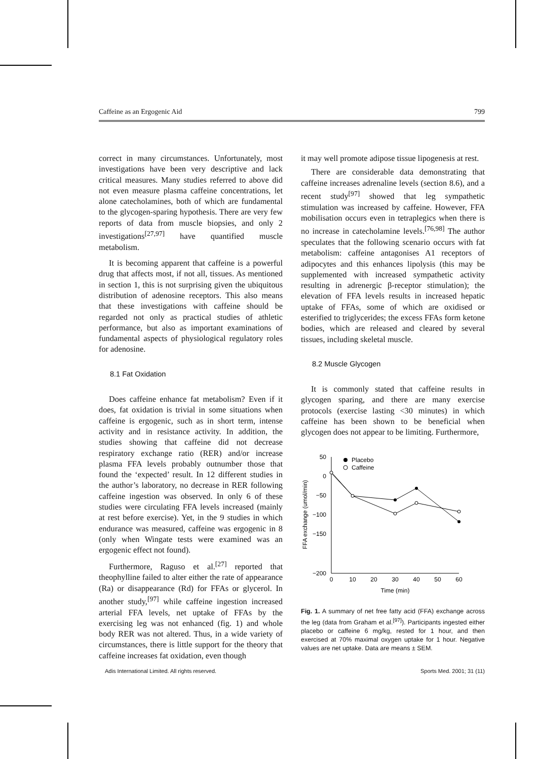Caffeine as an Ergogenic Aid 799
correct in many circumstances. Unfortunately, most investigations have been very descriptive and lack critical measures. Many studies referred to above did not even measure plasma caffeine concentrations, let alone catecholamines, both of which are fundamental to the glycogen-sparing hypothesis. There are very few reports of data from muscle biopsies, and only 2 investigations<sup>[27,97]</sup> have quantified muscle metabolism.
It is becoming apparent that caffeine is a powerful drug that affects most, if not all, tissues. As mentioned in section 1, this is not surprising given the ubiquitous distribution of adenosine receptors. This also means that these investigations with caffeine should be regarded not only as practical studies of athletic performance, but also as important examinations of fundamental aspects of physiological regulatory roles for adenosine.
8.1 Fat Oxidation
Does caffeine enhance fat metabolism? Even if it does, fat oxidation is trivial in some situations when caffeine is ergogenic, such as in short term, intense activity and in resistance activity. In addition, the studies showing that caffeine did not decrease respiratory exchange ratio (RER) and/or increase plasma FFA levels probably outnumber those that found the ‘expected’ result. In 12 different studies in the author’s laboratory, no decrease in RER following caffeine ingestion was observed. In only 6 of these studies were circulating FFA levels increased (mainly at rest before exercise). Yet, in the 9 studies in which endurance was measured, caffeine was ergogenic in 8 (only when Wingate tests were examined was an ergogenic effect not found).
Furthermore, Raguso et al.<sup>[27]</sup> reported that theophylline failed to alter either the rate of appearance (Ra) or disappearance (Rd) for FFAs or glycerol. In another study,<sup>[97]</sup> while caffeine ingestion increased arterial FFA levels, net uptake of FFAs by the exercising leg was not enhanced (fig. 1) and whole body RER was not altered. Thus, in a wide variety of circumstances, there is little support for the theory that caffeine increases fat oxidation, even though
it may well promote adipose tissue lipogenesis at rest.
There are considerable data demonstrating that caffeine increases adrenaline levels (section 8.6), and a recent study<sup>[97]</sup> showed that leg sympathetic stimulation was increased by caffeine. However, FFA mobilisation occurs even in tetraplegics when there is no increase in catecholamine levels.<sup>[76,98]</sup> The author speculates that the following scenario occurs with fat metabolism: caffeine antagonises A1 receptors of adipocytes and this enhances lipolysis (this may be supplemented with increased sympathetic activity resulting in adrenergic β-receptor stimulation); the elevation of FFA levels results in increased hepatic uptake of FFAs, some of which are oxidised or esterified to triglycerides; the excess FFAs form ketone bodies, which are released and cleared by several tissues, including skeletal muscle.
8.2 Muscle Glycogen
It is commonly stated that caffeine results in glycogen sparing, and there are many exercise protocols (exercise lasting <30 minutes) in which caffeine has been shown to be beneficial when glycogen does not appear to be limiting. Furthermore,
50
0
−50
−100
−150
−200
0
10
20
30
40
50
60
Time (min)
FFA exchange (umol/min)
Placebo
Caffeine
Fig. 1. A summary of net free fatty acid (FFA) exchange across the leg (data from Graham et al.<sup>[97]</sup>). Participants ingested either placebo or caffeine 6 mg/kg, rested for 1 hour, and then exercised at 70% maximal oxygen uptake for 1 hour. Negative values are net uptake. Data are means ± SEM.
Adis International Limited. All rights reserved. Sports Med. 2001; 31 (11)